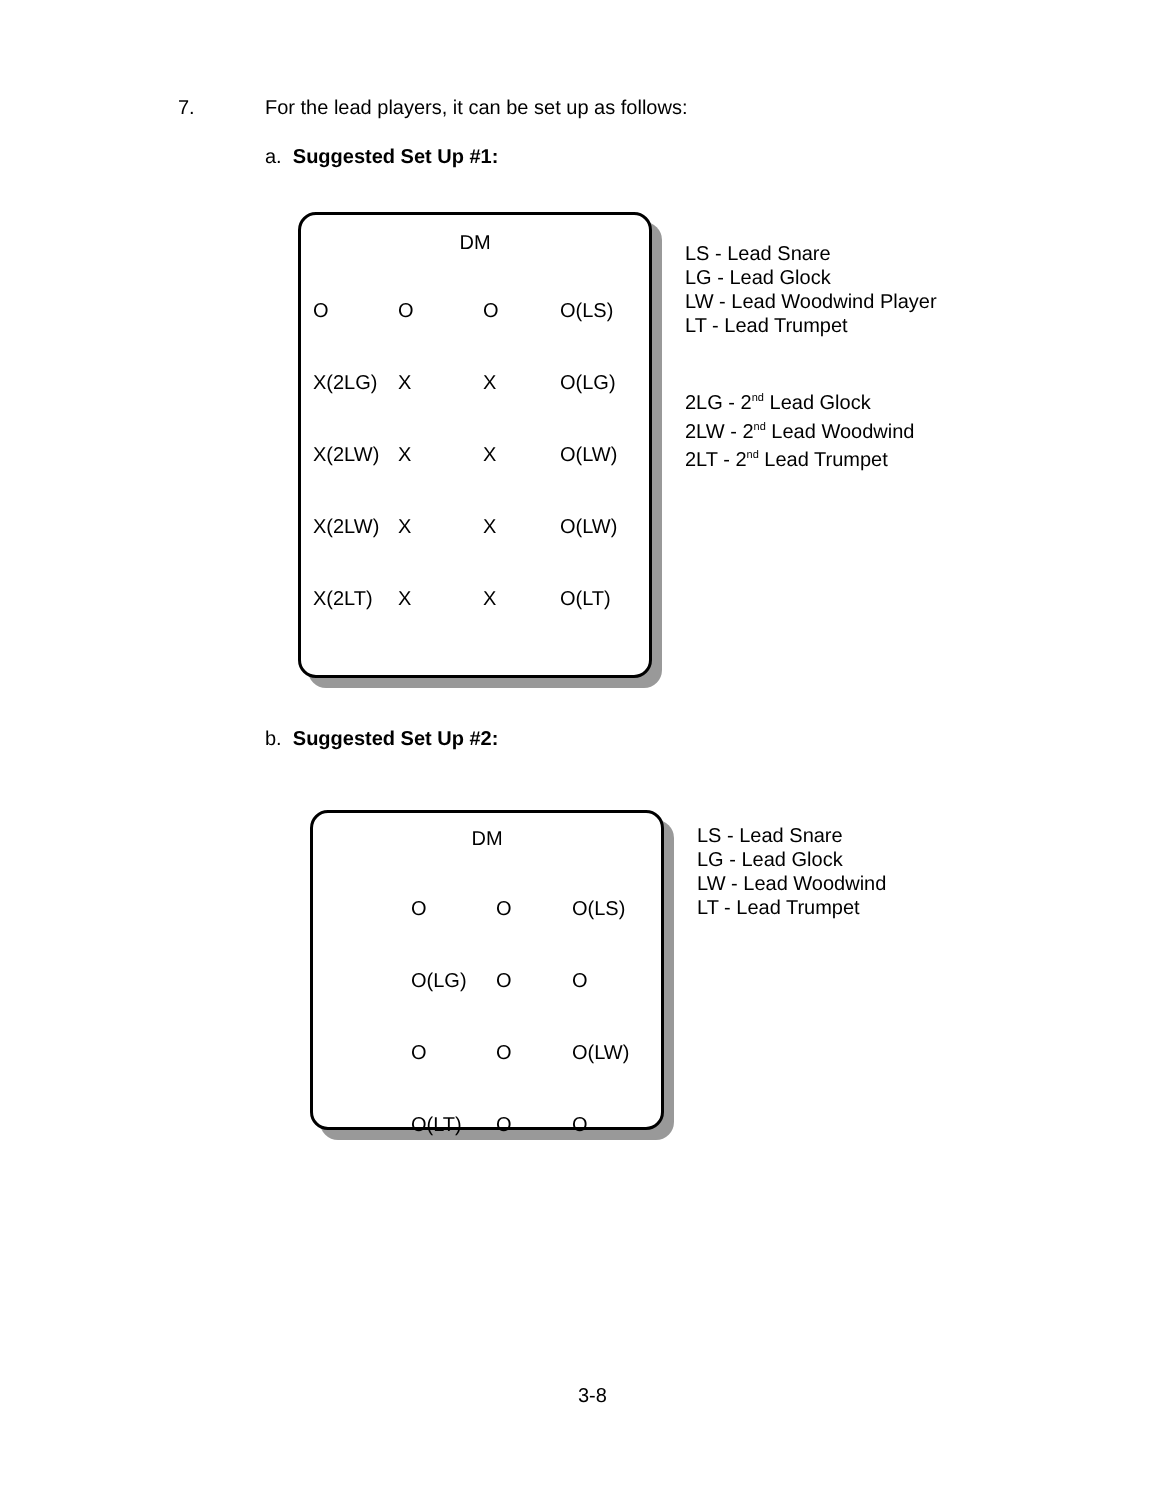7.
For the lead players, it can be set up as follows:
a. Suggested Set Up #1:
DM
| O | O | O | O(LS) |
| X(2LG) | X | X | O(LG) |
| X(2LW) | X | X | O(LW) |
| X(2LW) | X | X | O(LW) |
| X(2LT) | X | X | O(LT) |
LS - Lead Snare
LG - Lead Glock
LW - Lead Woodwind Player
LT - Lead Trumpet
2LG - 2<sup>nd</sup> Lead Glock
2LW - 2<sup>nd</sup> Lead Woodwind
2LT - 2<sup>nd</sup> Lead Trumpet
b. Suggested Set Up #2:
DM
| O | O | O(LS) |
| O(LG) | O | O |
| O | O | O(LW) |
| O(LT) | O | O |
LS - Lead Snare
LG - Lead Glock
LW - Lead Woodwind
LT - Lead Trumpet
3-8